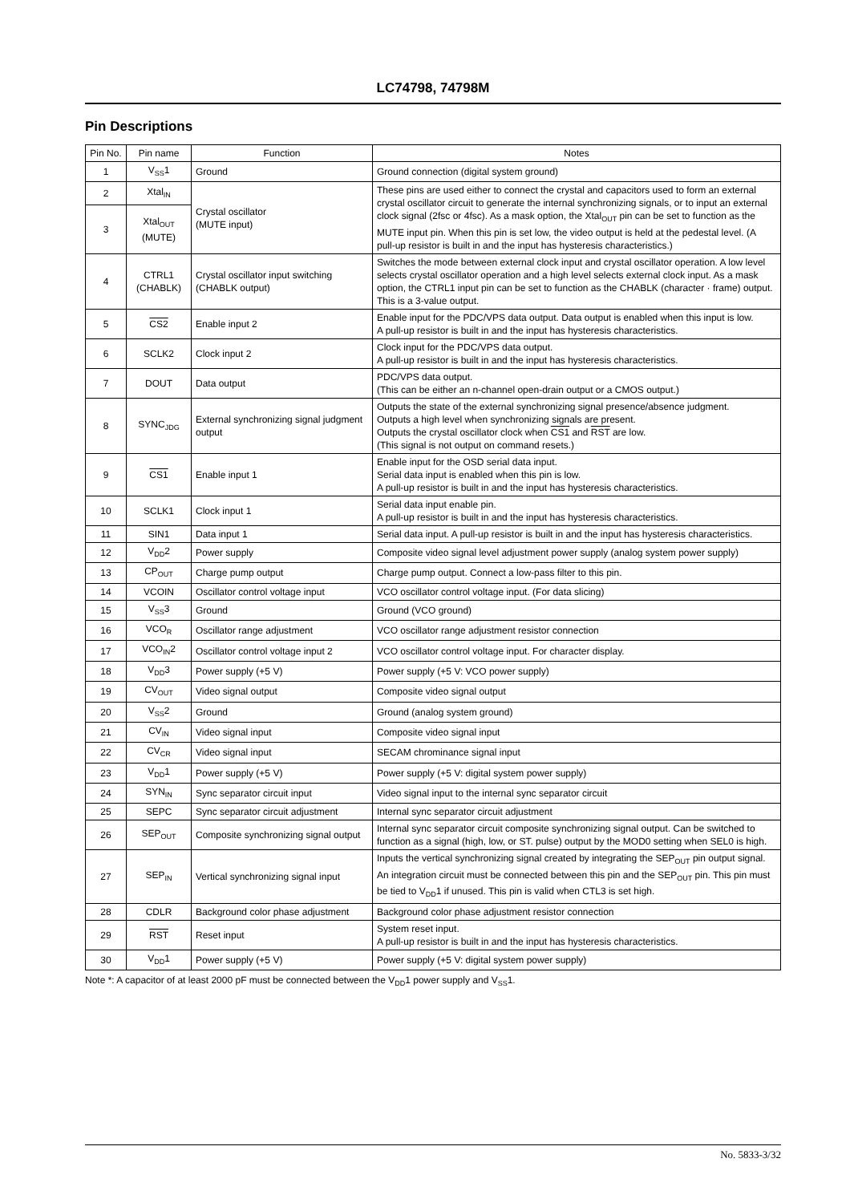LC74798, 74798M
Pin Descriptions
| Pin No. | Pin name | Function | Notes |
| --- | --- | --- | --- |
| 1 | V<sub>SS</sub>1 | Ground | Ground connection (digital system ground) |
| 2 | Xtal<sub>IN</sub> | Crystal oscillator (MUTE input) | These pins are used either to connect the crystal and capacitors used to form an external crystal oscillator circuit to generate the internal synchronizing signals, or to input an external clock signal (2fsc or 4fsc). As a mask option, the Xtal<sub>OUT</sub> pin can be set to function as the MUTE input pin. When this pin is set low, the video output is held at the pedestal level. (A pull-up resistor is built in and the input has hysteresis characteristics.) |
| 3 | Xtal<sub>OUT</sub> (MUTE) | | |
| 4 | CTRL1 (CHABLK) | Crystal oscillator input switching (CHABLK output) | Switches the mode between external clock input and crystal oscillator operation. A low level selects crystal oscillator operation and a high level selects external clock input. As a mask option, the CTRL1 input pin can be set to function as the CHABLK (character · frame) output. This is a 3-value output. |
| 5 | CS2 | Enable input 2 | Enable input for the PDC/VPS data output. Data output is enabled when this input is low. A pull-up resistor is built in and the input has hysteresis characteristics. |
| 6 | SCLK2 | Clock input 2 | Clock input for the PDC/VPS data output. A pull-up resistor is built in and the input has hysteresis characteristics. |
| 7 | DOUT | Data output | PDC/VPS data output. (This can be either an n-channel open-drain output or a CMOS output.) |
| 8 | SYNC<sub>JDG</sub> | External synchronizing signal judgment output | Outputs the state of the external synchronizing signal presence/absence judgment. Outputs a high level when synchronizing signals are present. Outputs the crystal oscillator clock when CS1 and RST are low. (This signal is not output on command resets.) |
| 9 | CS1 | Enable input 1 | Enable input for the OSD serial data input. Serial data input is enabled when this pin is low. A pull-up resistor is built in and the input has hysteresis characteristics. |
| 10 | SCLK1 | Clock input 1 | Serial data input enable pin. A pull-up resistor is built in and the input has hysteresis characteristics. |
| 11 | SIN1 | Data input 1 | Serial data input. A pull-up resistor is built in and the input has hysteresis characteristics. |
| 12 | V<sub>DD</sub>2 | Power supply | Composite video signal level adjustment power supply (analog system power supply) |
| 13 | CP<sub>OUT</sub> | Charge pump output | Charge pump output. Connect a low-pass filter to this pin. |
| 14 | VCOIN | Oscillator control voltage input | VCO oscillator control voltage input. (For data slicing) |
| 15 | V<sub>SS</sub>3 | Ground | Ground (VCO ground) |
| 16 | VCO<sub>R</sub> | Oscillator range adjustment | VCO oscillator range adjustment resistor connection |
| 17 | VCO<sub>IN</sub>2 | Oscillator control voltage input 2 | VCO oscillator control voltage input. For character display. |
| 18 | V<sub>DD</sub>3 | Power supply (+5 V) | Power supply (+5 V: VCO power supply) |
| 19 | CV<sub>OUT</sub> | Video signal output | Composite video signal output |
| 20 | V<sub>SS</sub>2 | Ground | Ground (analog system ground) |
| 21 | CV<sub>IN</sub> | Video signal input | Composite video signal input |
| 22 | CV<sub>CR</sub> | Video signal input | SECAM chrominance signal input |
| 23 | V<sub>DD</sub>1 | Power supply (+5 V) | Power supply (+5 V: digital system power supply) |
| 24 | SYN<sub>IN</sub> | Sync separator circuit input | Video signal input to the internal sync separator circuit |
| 25 | SEPC | Sync separator circuit adjustment | Internal sync separator circuit adjustment |
| 26 | SEP<sub>OUT</sub> | Composite synchronizing signal output | Internal sync separator circuit composite synchronizing signal output. Can be switched to function as a signal (high, low, or ST. pulse) output by the MOD0 setting when SEL0 is high. |
| 27 | SEP<sub>IN</sub> | Vertical synchronizing signal input | Inputs the vertical synchronizing signal created by integrating the SEP<sub>OUT</sub> pin output signal. An integration circuit must be connected between this pin and the SEP<sub>OUT</sub> pin. This pin must be tied to V<sub>DD</sub>1 if unused. This pin is valid when CTL3 is set high. |
| 28 | CDLR | Background color phase adjustment | Background color phase adjustment resistor connection |
| 29 | RST | Reset input | System reset input. A pull-up resistor is built in and the input has hysteresis characteristics. |
| 30 | V<sub>DD</sub>1 | Power supply (+5 V) | Power supply (+5 V: digital system power supply) |
Note *: A capacitor of at least 2000 pF must be connected between the V<sub>DD</sub>1 power supply and V<sub>SS</sub>1.
No. 5833-3/32